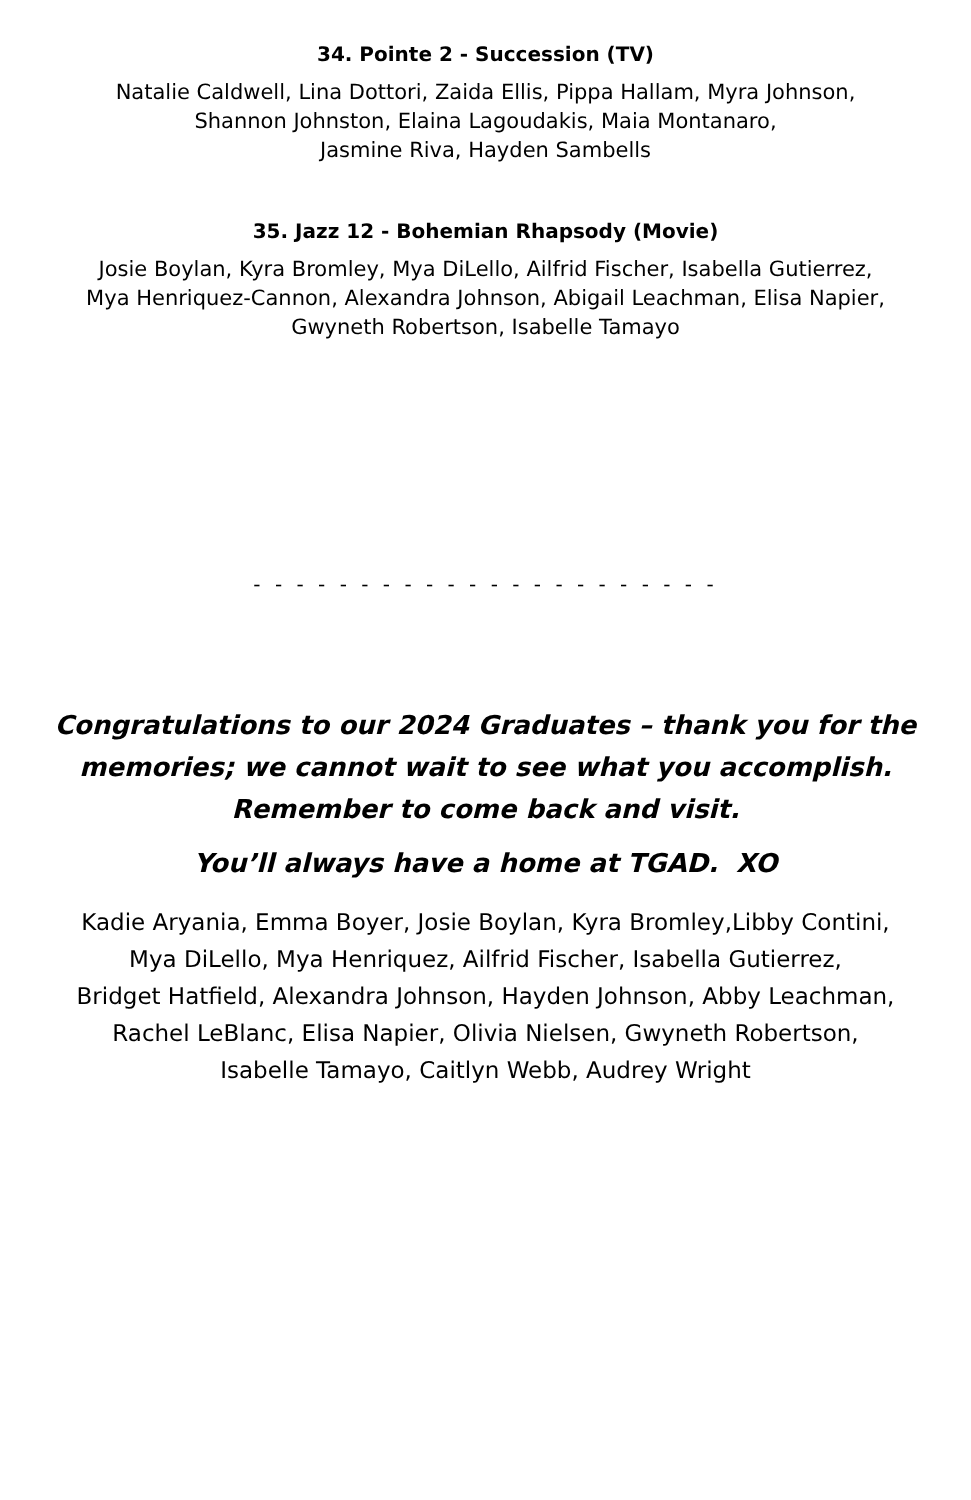34. Pointe 2 - Succession (TV)
Natalie Caldwell, Lina Dottori, Zaida Ellis, Pippa Hallam, Myra Johnson,
Shannon Johnston, Elaina Lagoudakis, Maia Montanaro,
Jasmine Riva, Hayden Sambells
35. Jazz 12 - Bohemian Rhapsody (Movie)
Josie Boylan, Kyra Bromley, Mya DiLello, Ailfrid Fischer, Isabella Gutierrez,
Mya Henriquez-Cannon, Alexandra Johnson, Abigail Leachman, Elisa Napier,
Gwyneth Robertson, Isabelle Tamayo
- - - - - - - - - - - - - - - - - - - - - -
Congratulations to our 2024 Graduates – thank you for the
memories; we cannot wait to see what you accomplish.
Remember to come back and visit.
You’ll always have a home at TGAD. XO
Kadie Aryania, Emma Boyer, Josie Boylan, Kyra Bromley,Libby Contini,
Mya DiLello, Mya Henriquez, Ailfrid Fischer, Isabella Gutierrez,
Bridget Hatfield, Alexandra Johnson, Hayden Johnson, Abby Leachman,
Rachel LeBlanc, Elisa Napier, Olivia Nielsen, Gwyneth Robertson,
Isabelle Tamayo, Caitlyn Webb, Audrey Wright